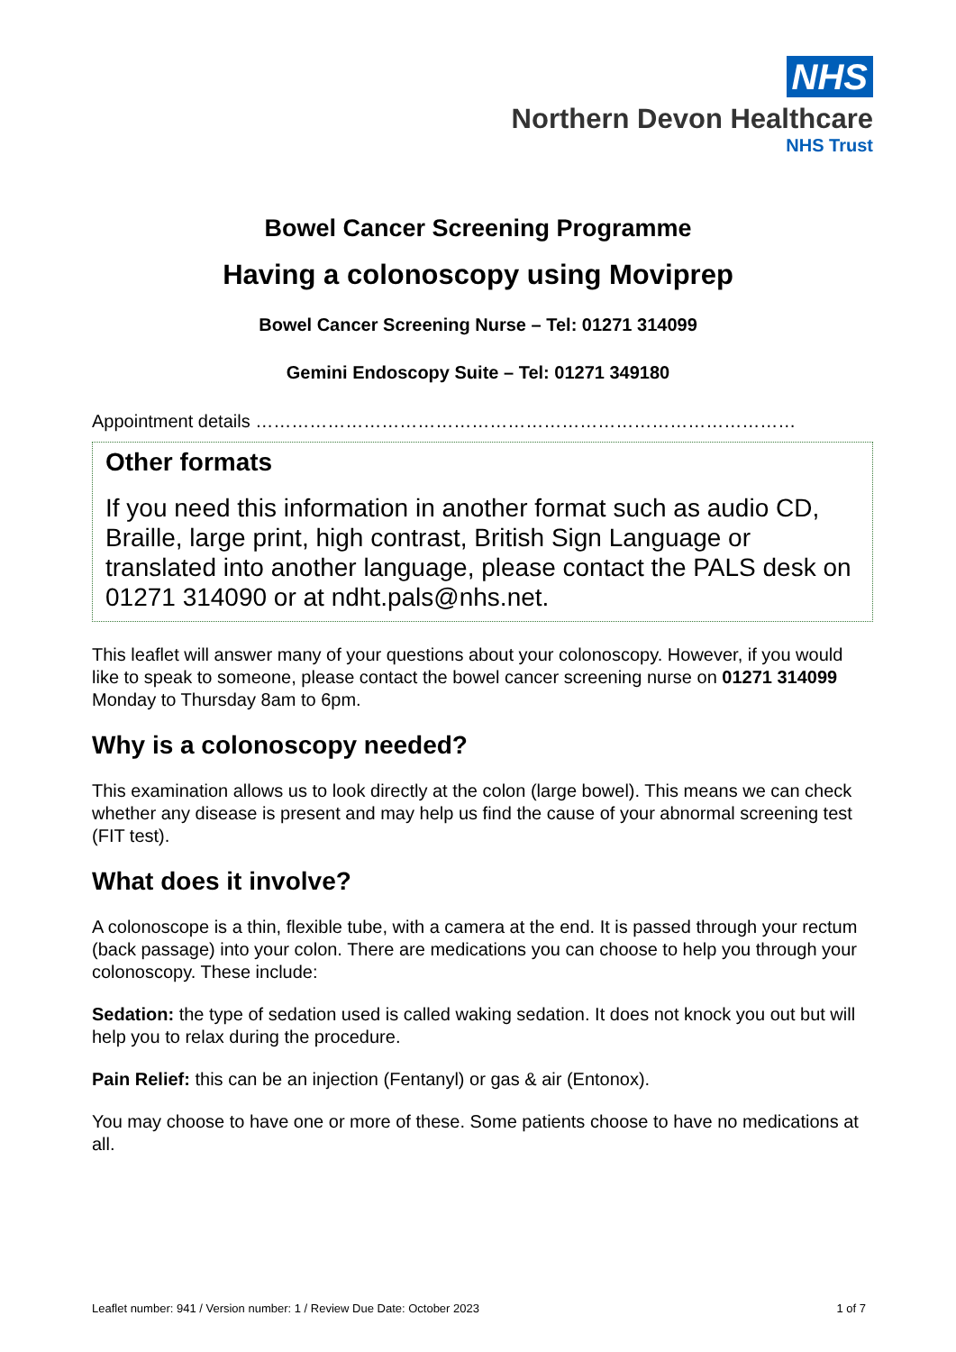NHS
Northern Devon Healthcare
NHS Trust
Bowel Cancer Screening Programme
Having a colonoscopy using Moviprep
Bowel Cancer Screening Nurse – Tel: 01271 314099
Gemini Endoscopy Suite – Tel: 01271 349180
Appointment details ………………………………………………………………………………
Other formats
If you need this information in another format such as audio CD, Braille, large print, high contrast, British Sign Language or translated into another language, please contact the PALS desk on 01271 314090 or at ndht.pals@nhs.net.
This leaflet will answer many of your questions about your colonoscopy. However, if you would like to speak to someone, please contact the bowel cancer screening nurse on 01271 314099 Monday to Thursday 8am to 6pm.
Why is a colonoscopy needed?
This examination allows us to look directly at the colon (large bowel). This means we can check whether any disease is present and may help us find the cause of your abnormal screening test (FIT test).
What does it involve?
A colonoscope is a thin, flexible tube, with a camera at the end. It is passed through your rectum (back passage) into your colon. There are medications you can choose to help you through your colonoscopy. These include:
Sedation: the type of sedation used is called waking sedation. It does not knock you out but will help you to relax during the procedure.
Pain Relief: this can be an injection (Fentanyl) or gas & air (Entonox).
You may choose to have one or more of these. Some patients choose to have no medications at all.
Leaflet number: 941 / Version number: 1 / Review Due Date: October 2023 1 of 7